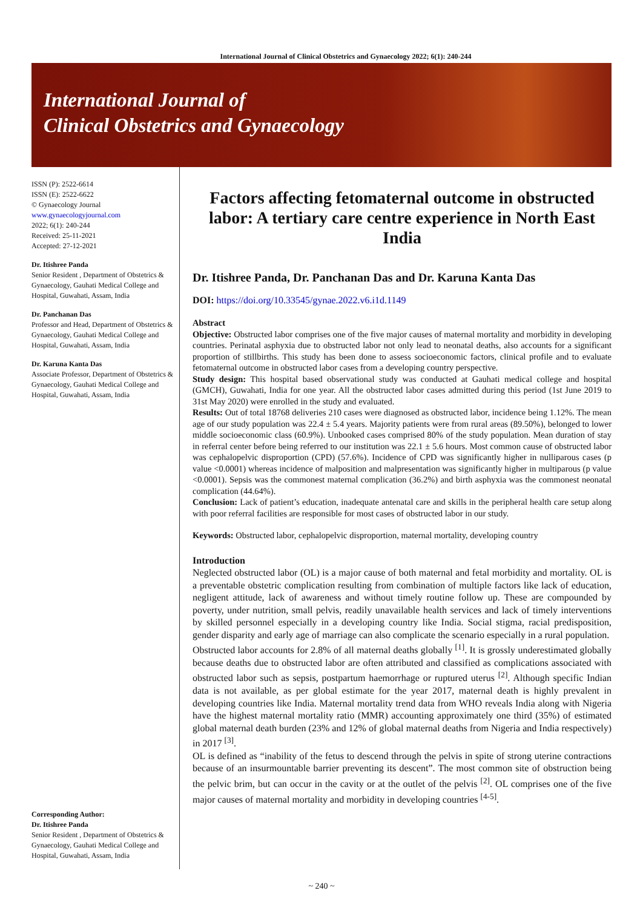International Journal of Clinical Obstetrics and Gynaecology 2022; 6(1): 240-244
International Journal of
Clinical Obstetrics and Gynaecology
ISSN (P): 2522-6614
ISSN (E): 2522-6622
© Gynaecology Journal
www.gynaecologyjournal.com
2022; 6(1): 240-244
Received: 25-11-2021
Accepted: 27-12-2021
Dr. Itishree Panda
Senior Resident , Department of Obstetrics & Gynaecology, Gauhati Medical College and Hospital, Guwahati, Assam, India
Dr. Panchanan Das
Professor and Head, Department of Obstetrics & Gynaecology, Gauhati Medical College and Hospital, Guwahati, Assam, India
Dr. Karuna Kanta Das
Associate Professor, Department of Obstetrics & Gynaecology, Gauhati Medical College and Hospital, Guwahati, Assam, India
Corresponding Author:
Dr. Itishree Panda
Senior Resident , Department of Obstetrics & Gynaecology, Gauhati Medical College and Hospital, Guwahati, Assam, India
Factors affecting fetomaternal outcome in obstructed labor: A tertiary care centre experience in North East India
Dr. Itishree Panda, Dr. Panchanan Das and Dr. Karuna Kanta Das
DOI: https://doi.org/10.33545/gynae.2022.v6.i1d.1149
Abstract
Objective: Obstructed labor comprises one of the five major causes of maternal mortality and morbidity in developing countries. Perinatal asphyxia due to obstructed labor not only lead to neonatal deaths, also accounts for a significant proportion of stillbirths. This study has been done to assess socioeconomic factors, clinical profile and to evaluate fetomaternal outcome in obstructed labor cases from a developing country perspective.
Study design: This hospital based observational study was conducted at Gauhati medical college and hospital (GMCH), Guwahati, India for one year. All the obstructed labor cases admitted during this period (1st June 2019 to 31st May 2020) were enrolled in the study and evaluated.
Results: Out of total 18768 deliveries 210 cases were diagnosed as obstructed labor, incidence being 1.12%. The mean age of our study population was 22.4 ± 5.4 years. Majority patients were from rural areas (89.50%), belonged to lower middle socioeconomic class (60.9%). Unbooked cases comprised 80% of the study population. Mean duration of stay in referral center before being referred to our institution was 22.1 ± 5.6 hours. Most common cause of obstructed labor was cephalopelvic disproportion (CPD) (57.6%). Incidence of CPD was significantly higher in nulliparous cases (p value <0.0001) whereas incidence of malposition and malpresentation was significantly higher in multiparous (p value <0.0001). Sepsis was the commonest maternal complication (36.2%) and birth asphyxia was the commonest neonatal complication (44.64%).
Conclusion: Lack of patient’s education, inadequate antenatal care and skills in the peripheral health care setup along with poor referral facilities are responsible for most cases of obstructed labor in our study.
Keywords: Obstructed labor, cephalopelvic disproportion, maternal mortality, developing country
Introduction
Neglected obstructed labor (OL) is a major cause of both maternal and fetal morbidity and mortality. OL is a preventable obstetric complication resulting from combination of multiple factors like lack of education, negligent attitude, lack of awareness and without timely routine follow up. These are compounded by poverty, under nutrition, small pelvis, readily unavailable health services and lack of timely interventions by skilled personnel especially in a developing country like India. Social stigma, racial predisposition, gender disparity and early age of marriage can also complicate the scenario especially in a rural population.
Obstructed labor accounts for 2.8% of all maternal deaths globally <sup>[1]</sup>. It is grossly underestimated globally because deaths due to obstructed labor are often attributed and classified as complications associated with obstructed labor such as sepsis, postpartum haemorrhage or ruptured uterus <sup>[2]</sup>. Although specific Indian data is not available, as per global estimate for the year 2017, maternal death is highly prevalent in developing countries like India. Maternal mortality trend data from WHO reveals India along with Nigeria have the highest maternal mortality ratio (MMR) accounting approximately one third (35%) of estimated global maternal death burden (23% and 12% of global maternal deaths from Nigeria and India respectively) in 2017 <sup>[3]</sup>.
OL is defined as “inability of the fetus to descend through the pelvis in spite of strong uterine contractions because of an insurmountable barrier preventing its descent”. The most common site of obstruction being the pelvic brim, but can occur in the cavity or at the outlet of the pelvis <sup>[2]</sup>. OL comprises one of the five major causes of maternal mortality and morbidity in developing countries <sup>[4-5]</sup>.
~ 240 ~